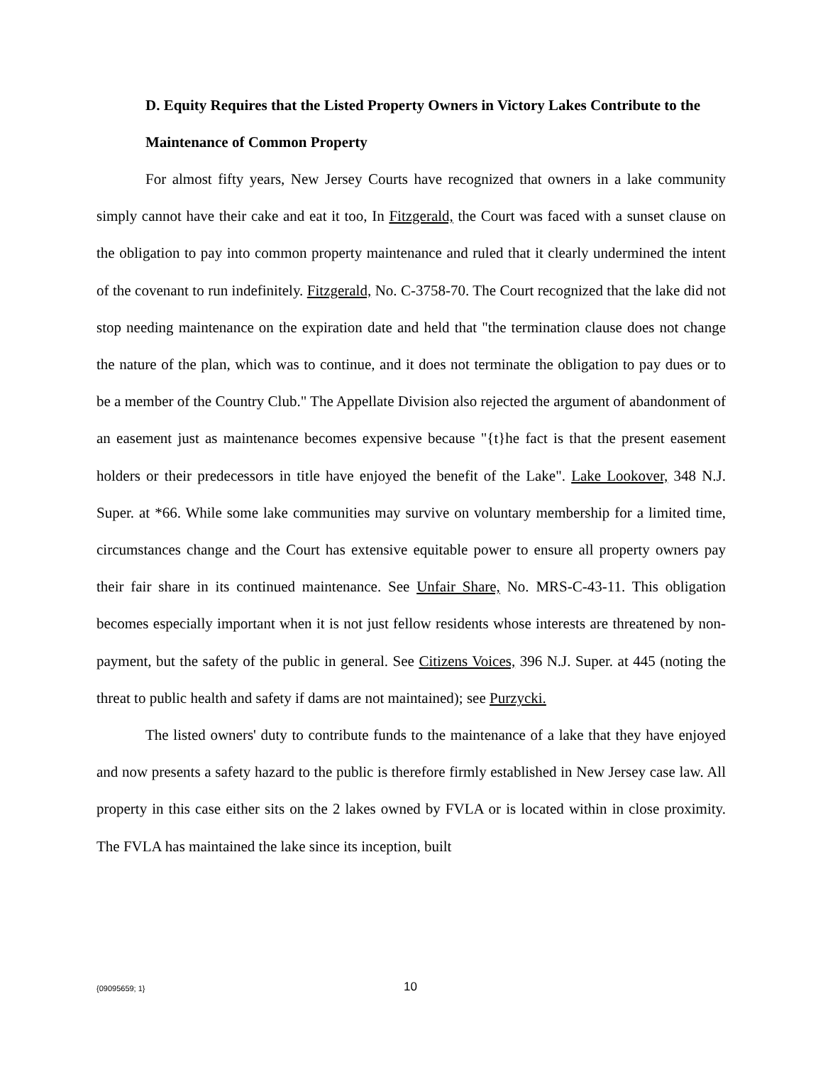D. Equity Requires that the Listed Property Owners in Victory Lakes Contribute to the Maintenance of Common Property
For almost fifty years, New Jersey Courts have recognized that owners in a lake community simply cannot have their cake and eat it too, In Fitzgerald, the Court was faced with a sunset clause on the obligation to pay into common property maintenance and ruled that it clearly undermined the intent of the covenant to run indefinitely. Fitzgerald, No. C-3758-70. The Court recognized that the lake did not stop needing maintenance on the expiration date and held that "the termination clause does not change the nature of the plan, which was to continue, and it does not terminate the obligation to pay dues or to be a member of the Country Club." The Appellate Division also rejected the argument of abandonment of an easement just as maintenance becomes expensive because "{t}he fact is that the present easement holders or their predecessors in title have enjoyed the benefit of the Lake". Lake Lookover, 348 N.J. Super. at *66. While some lake communities may survive on voluntary membership for a limited time, circumstances change and the Court has extensive equitable power to ensure all property owners pay their fair share in its continued maintenance. See Unfair Share, No. MRS-C-43-11. This obligation becomes especially important when it is not just fellow residents whose interests are threatened by non-payment, but the safety of the public in general. See Citizens Voices, 396 N.J. Super. at 445 (noting the threat to public health and safety if dams are not maintained); see Purzycki.
The listed owners' duty to contribute funds to the maintenance of a lake that they have enjoyed and now presents a safety hazard to the public is therefore firmly established in New Jersey case law. All property in this case either sits on the 2 lakes owned by FVLA or is located within in close proximity. The FVLA has maintained the lake since its inception, built
{09095659; 1} 10